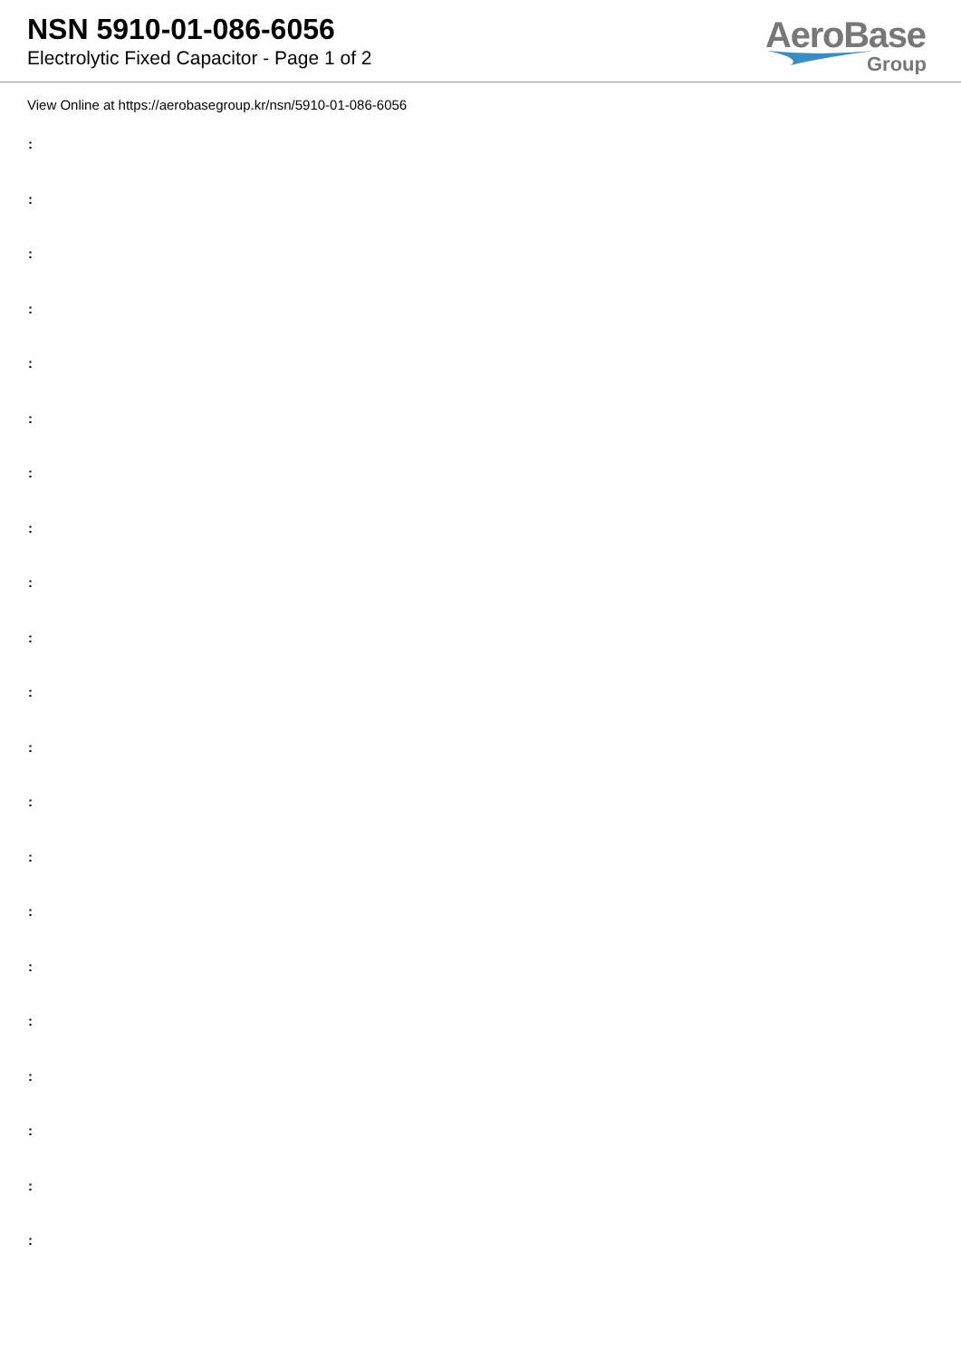NSN 5910-01-086-6056
Electrolytic Fixed Capacitor - Page 1 of 2
AeroBase
Group
View Online at https://aerobasegroup.kr/nsn/5910-01-086-6056
:
:
:
:
:
:
:
:
:
:
:
:
:
:
:
:
:
:
:
:
: